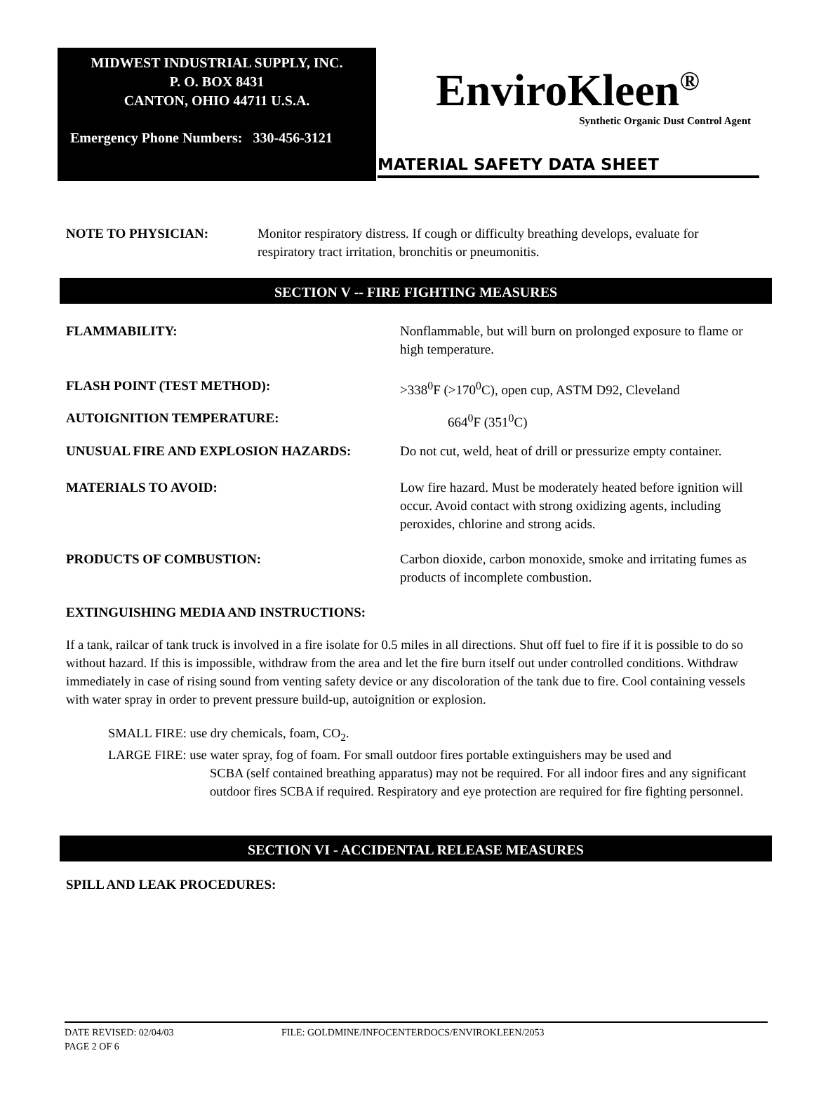MIDWEST INDUSTRIAL SUPPLY, INC.
P. O. BOX 8431
CANTON, OHIO 44711 U.S.A.
Emergency Phone Numbers: 330-456-3121
EnviroKleen<sup>®</sup>
Synthetic Organic Dust Control Agent
MATERIAL SAFETY DATA SHEET
NOTE TO PHYSICIAN: Monitor respiratory distress. If cough or difficulty breathing develops, evaluate for respiratory tract irritation, bronchitis or pneumonitis.
SECTION V -- FIRE FIGHTING MEASURES
FLAMMABILITY: Nonflammable, but will burn on prolonged exposure to flame or high temperature.
FLASH POINT (TEST METHOD): >338<sup>0</sup>F (>170<sup>0</sup>C), open cup, ASTM D92, Cleveland
AUTOIGNITION TEMPERATURE: 664<sup>0</sup>F (351<sup>0</sup>C)
UNUSUAL FIRE AND EXPLOSION HAZARDS: Do not cut, weld, heat of drill or pressurize empty container.
MATERIALS TO AVOID: Low fire hazard. Must be moderately heated before ignition will occur. Avoid contact with strong oxidizing agents, including peroxides, chlorine and strong acids.
PRODUCTS OF COMBUSTION: Carbon dioxide, carbon monoxide, smoke and irritating fumes as products of incomplete combustion.
EXTINGUISHING MEDIA AND INSTRUCTIONS:
If a tank, railcar of tank truck is involved in a fire isolate for 0.5 miles in all directions. Shut off fuel to fire if it is possible to do so without hazard. If this is impossible, withdraw from the area and let the fire burn itself out under controlled conditions. Withdraw immediately in case of rising sound from venting safety device or any discoloration of the tank due to fire. Cool containing vessels with water spray in order to prevent pressure build-up, autoignition or explosion.
SMALL FIRE: use dry chemicals, foam, CO<sub>2</sub>.
LARGE FIRE: use water spray, fog of foam. For small outdoor fires portable extinguishers may be used and
SCBA (self contained breathing apparatus) may not be required. For all indoor fires and any significant outdoor fires SCBA if required. Respiratory and eye protection are required for fire fighting personnel.
SECTION VI - ACCIDENTAL RELEASE MEASURES
SPILL AND LEAK PROCEDURES:
DATE REVISED: 02/04/03 FILE: GOLDMINE/INFOCENTERDOCS/ENVIROKLEEN/2053
PAGE 2 OF 6